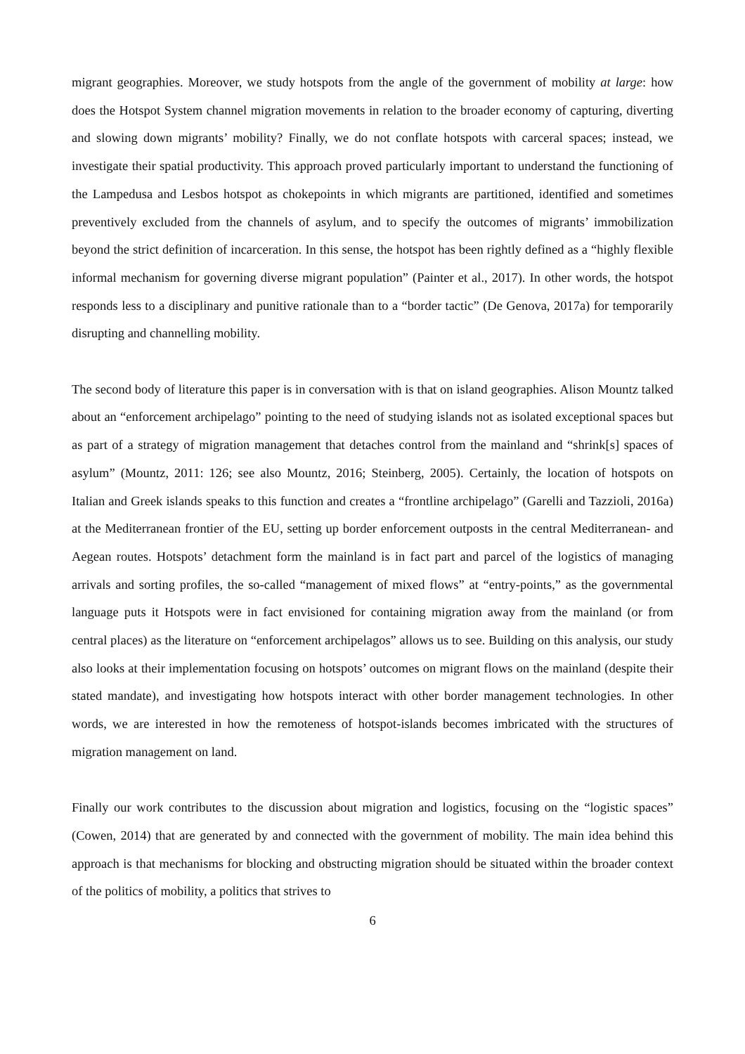migrant geographies. Moreover, we study hotspots from the angle of the government of mobility at large: how does the Hotspot System channel migration movements in relation to the broader economy of capturing, diverting and slowing down migrants’ mobility? Finally, we do not conflate hotspots with carceral spaces; instead, we investigate their spatial productivity. This approach proved particularly important to understand the functioning of the Lampedusa and Lesbos hotspot as chokepoints in which migrants are partitioned, identified and sometimes preventively excluded from the channels of asylum, and to specify the outcomes of migrants’ immobilization beyond the strict definition of incarceration. In this sense, the hotspot has been rightly defined as a “highly flexible informal mechanism for governing diverse migrant population” (Painter et al., 2017). In other words, the hotspot responds less to a disciplinary and punitive rationale than to a “border tactic” (De Genova, 2017a) for temporarily disrupting and channelling mobility.
The second body of literature this paper is in conversation with is that on island geographies. Alison Mountz talked about an “enforcement archipelago” pointing to the need of studying islands not as isolated exceptional spaces but as part of a strategy of migration management that detaches control from the mainland and “shrink[s] spaces of asylum” (Mountz, 2011: 126; see also Mountz, 2016; Steinberg, 2005). Certainly, the location of hotspots on Italian and Greek islands speaks to this function and creates a “frontline archipelago” (Garelli and Tazzioli, 2016a) at the Mediterranean frontier of the EU, setting up border enforcement outposts in the central Mediterranean- and Aegean routes. Hotspots’ detachment form the mainland is in fact part and parcel of the logistics of managing arrivals and sorting profiles, the so-called “management of mixed flows” at “entry-points,” as the governmental language puts it Hotspots were in fact envisioned for containing migration away from the mainland (or from central places) as the literature on “enforcement archipelagos” allows us to see. Building on this analysis, our study also looks at their implementation focusing on hotspots’ outcomes on migrant flows on the mainland (despite their stated mandate), and investigating how hotspots interact with other border management technologies. In other words, we are interested in how the remoteness of hotspot-islands becomes imbricated with the structures of migration management on land.
Finally our work contributes to the discussion about migration and logistics, focusing on the “logistic spaces” (Cowen, 2014) that are generated by and connected with the government of mobility. The main idea behind this approach is that mechanisms for blocking and obstructing migration should be situated within the broader context of the politics of mobility, a politics that strives to
6